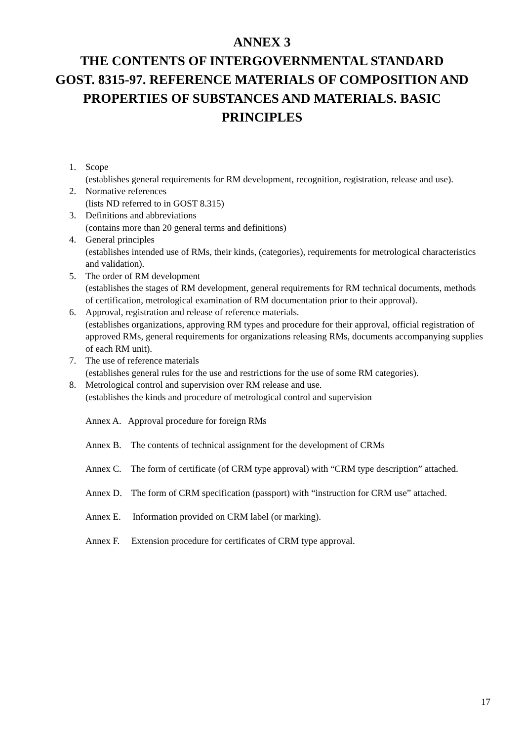ANNEX 3
THE CONTENTS OF INTERGOVERNMENTAL STANDARD
GOST. 8315-97. REFERENCE MATERIALS OF COMPOSITION AND
PROPERTIES OF SUBSTANCES AND MATERIALS. BASIC
PRINCIPLES
1. Scope
(establishes general requirements for RM development, recognition, registration, release and use).
2. Normative references
(lists ND referred to in GOST 8.315)
3. Definitions and abbreviations
(contains more than 20 general terms and definitions)
4. General principles
(establishes intended use of RMs, their kinds, (categories), requirements for metrological characteristics and validation).
5. The order of RM development
(establishes the stages of RM development, general requirements for RM technical documents, methods of certification, metrological examination of RM documentation prior to their approval).
6. Approval, registration and release of reference materials.
(establishes organizations, approving RM types and procedure for their approval, official registration of approved RMs, general requirements for organizations releasing RMs, documents accompanying supplies of each RM unit).
7. The use of reference materials
(establishes general rules for the use and restrictions for the use of some RM categories).
8. Metrological control and supervision over RM release and use.
(establishes the kinds and procedure of metrological control and supervision
Annex A. Approval procedure for foreign RMs
Annex B. The contents of technical assignment for the development of CRMs
Annex C. The form of certificate (of CRM type approval) with “CRM type description” attached.
Annex D. The form of CRM specification (passport) with “instruction for CRM use” attached.
Annex E. Information provided on CRM label (or marking).
Annex F. Extension procedure for certificates of CRM type approval.
17